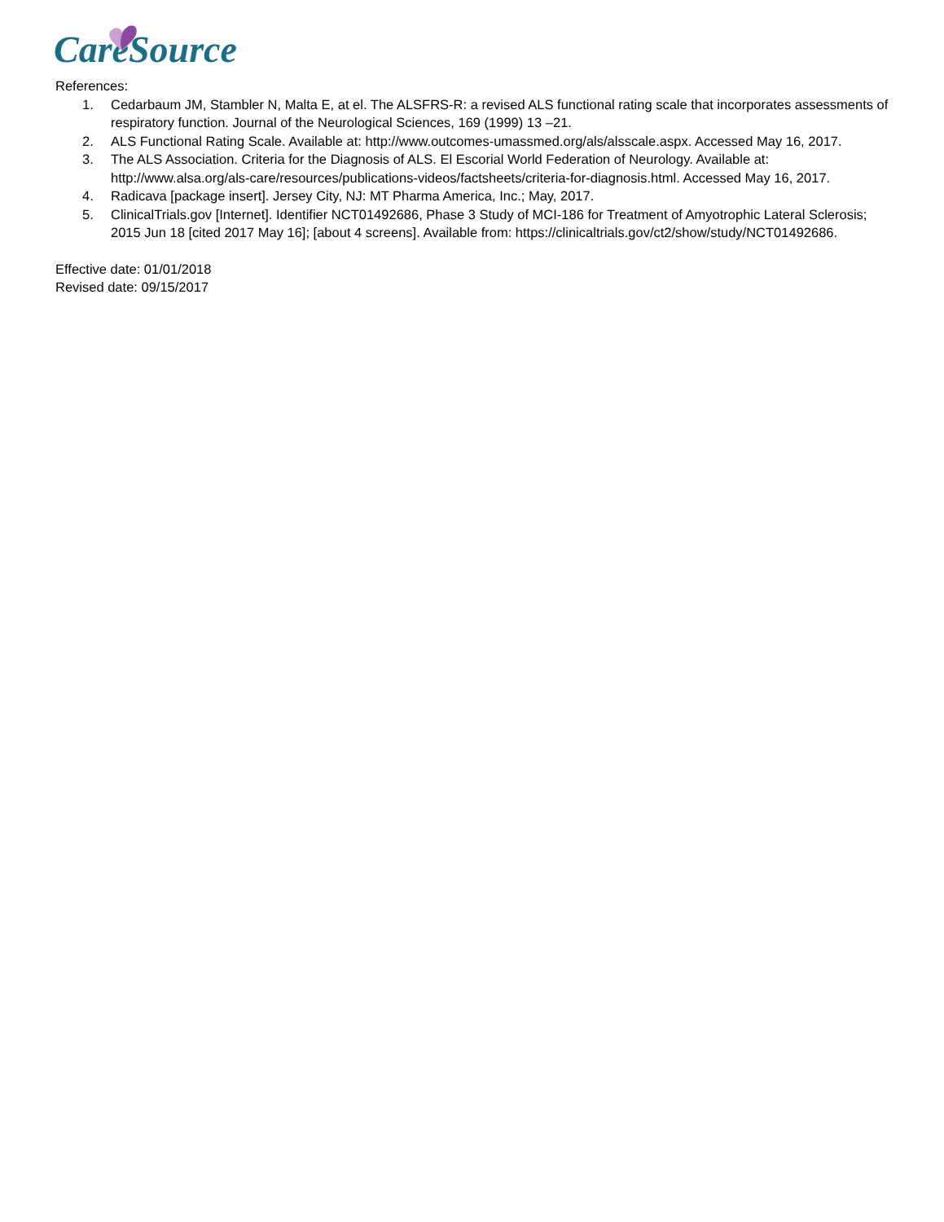CareSource
References:
1. Cedarbaum JM, Stambler N, Malta E, at el. The ALSFRS-R: a revised ALS functional rating scale that incorporates assessments of respiratory function. Journal of the Neurological Sciences, 169 (1999) 13 –21.
2. ALS Functional Rating Scale. Available at: http://www.outcomes-umassmed.org/als/alsscale.aspx. Accessed May 16, 2017.
3. The ALS Association. Criteria for the Diagnosis of ALS. El Escorial World Federation of Neurology. Available at: http://www.alsa.org/als-care/resources/publications-videos/factsheets/criteria-for-diagnosis.html. Accessed May 16, 2017.
4. Radicava [package insert]. Jersey City, NJ: MT Pharma America, Inc.; May, 2017.
5. ClinicalTrials.gov [Internet]. Identifier NCT01492686, Phase 3 Study of MCI-186 for Treatment of Amyotrophic Lateral Sclerosis; 2015 Jun 18 [cited 2017 May 16]; [about 4 screens]. Available from: https://clinicaltrials.gov/ct2/show/study/NCT01492686.
Effective date: 01/01/2018
Revised date: 09/15/2017